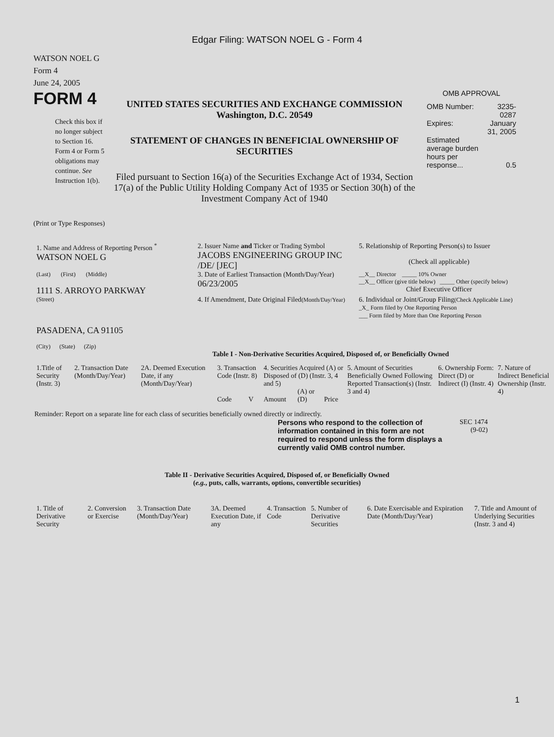Edgar Filing: WATSON NOEL G - Form 4
WATSON NOEL G
Form 4
June 24, 2005
FORM 4
Check this box if no longer subject to Section 16. Form 4 or Form 5 obligations may continue. See Instruction 1(b).
UNITED STATES SECURITIES AND EXCHANGE COMMISSION
Washington, D.C. 20549
STATEMENT OF CHANGES IN BENEFICIAL OWNERSHIP OF SECURITIES
Filed pursuant to Section 16(a) of the Securities Exchange Act of 1934, Section 17(a) of the Public Utility Holding Company Act of 1935 or Section 30(h) of the Investment Company Act of 1940
OMB APPROVAL
| OMB Number: | 3235-0287 |
| Expires: | January 31, 2005 |
| Estimated average burden hours per response... | 0.5 |
(Print or Type Responses)
| 1. Name and Address of Reporting Person <sup>*</sup> WATSON NOEL G | 2. Issuer Name and Ticker or Trading Symbol JACOBS ENGINEERING GROUP INC /DE/ [JEC] | 5. Relationship of Reporting Person(s) to Issuer (Check all applicable) |
| (Last) (First) (Middle) 1111 S. ARROYO PARKWAY | 3. Date of Earliest Transaction (Month/Day/Year) 06/23/2005 | __X__ Director _____ 10% Owner __X__ Officer (give title below) _____ Other (specify below) Chief Executive Officer |
| (Street) PASADENA, CA 91105 (City) (State) (Zip) | 4. If Amendment, Date Original Filed (Month/Day/Year) | 6. Individual or Joint/Group Filing (Check Applicable Line) _X_ Form filed by One Reporting Person ___ Form filed by More than One Reporting Person |
Table I - Non-Derivative Securities Acquired, Disposed of, or Beneficially Owned
| 1.Title of Security (Instr. 3) | 2. Transaction Date (Month/Day/Year) | 2A. Deemed Execution Date, if any (Month/Day/Year) | 3. Transaction Code (Instr. 8) | | 4. Securities Acquired (A) or Disposed of (D) (Instr. 3, 4 and 5) | | | 5. Amount of Securities Beneficially Owned Following Reported Transaction(s) (Instr. 3 and 4) | 6. Ownership Form: Direct (D) or Indirect (I) (Instr. 4) | 7. Nature of Indirect Beneficial Ownership (Instr. 4) |
| --- | --- | --- | --- | --- | --- | --- | --- | --- | --- | --- |
| | | | Code | V | Amount | (A) or (D) | Price | | | |
Reminder: Report on a separate line for each class of securities beneficially owned directly or indirectly.
Persons who respond to the collection of information contained in this form are not required to respond unless the form displays a currently valid OMB control number.
SEC 1474
(9-02)
Table II - Derivative Securities Acquired, Disposed of, or Beneficially Owned
(e.g., puts, calls, warrants, options, convertible securities)
| 1. Title of Derivative Security | 2. Conversion or Exercise | 3. Transaction Date (Month/Day/Year) | 3A. Deemed Execution Date, if any | 4. Transaction Code | 5. Number of Derivative Securities | 6. Date Exercisable and Expiration Date (Month/Day/Year) | 7. Title and Amount of Underlying Securities (Instr. 3 and 4) |
| --- | --- | --- | --- | --- | --- | --- | --- |
1